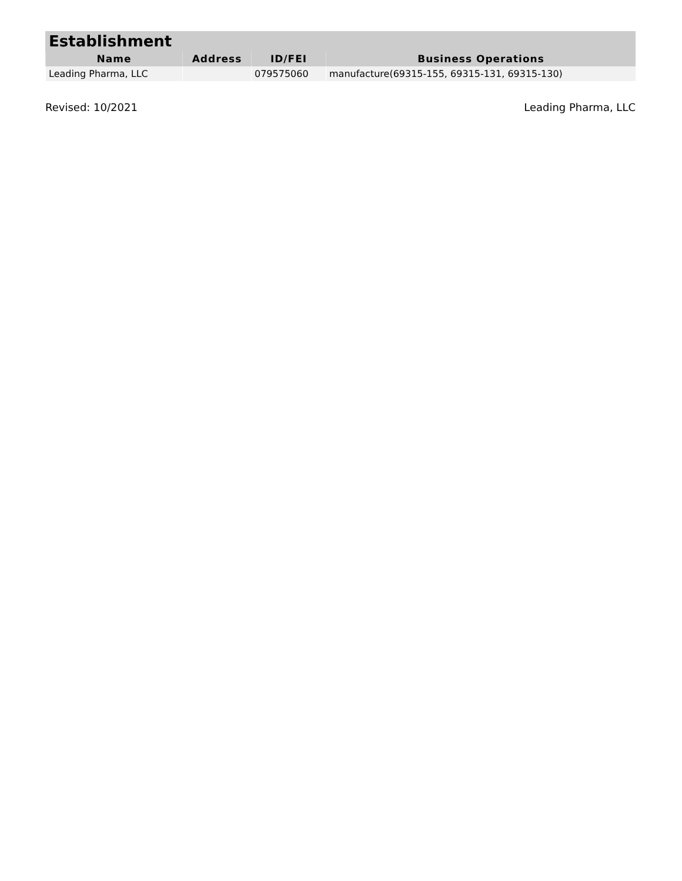Establishment
| Name | Address | ID/FEI | Business Operations |
| --- | --- | --- | --- |
| Leading Pharma, LLC | | 079575060 | manufacture(69315-155, 69315-131, 69315-130) |
Revised: 10/2021 Leading Pharma, LLC